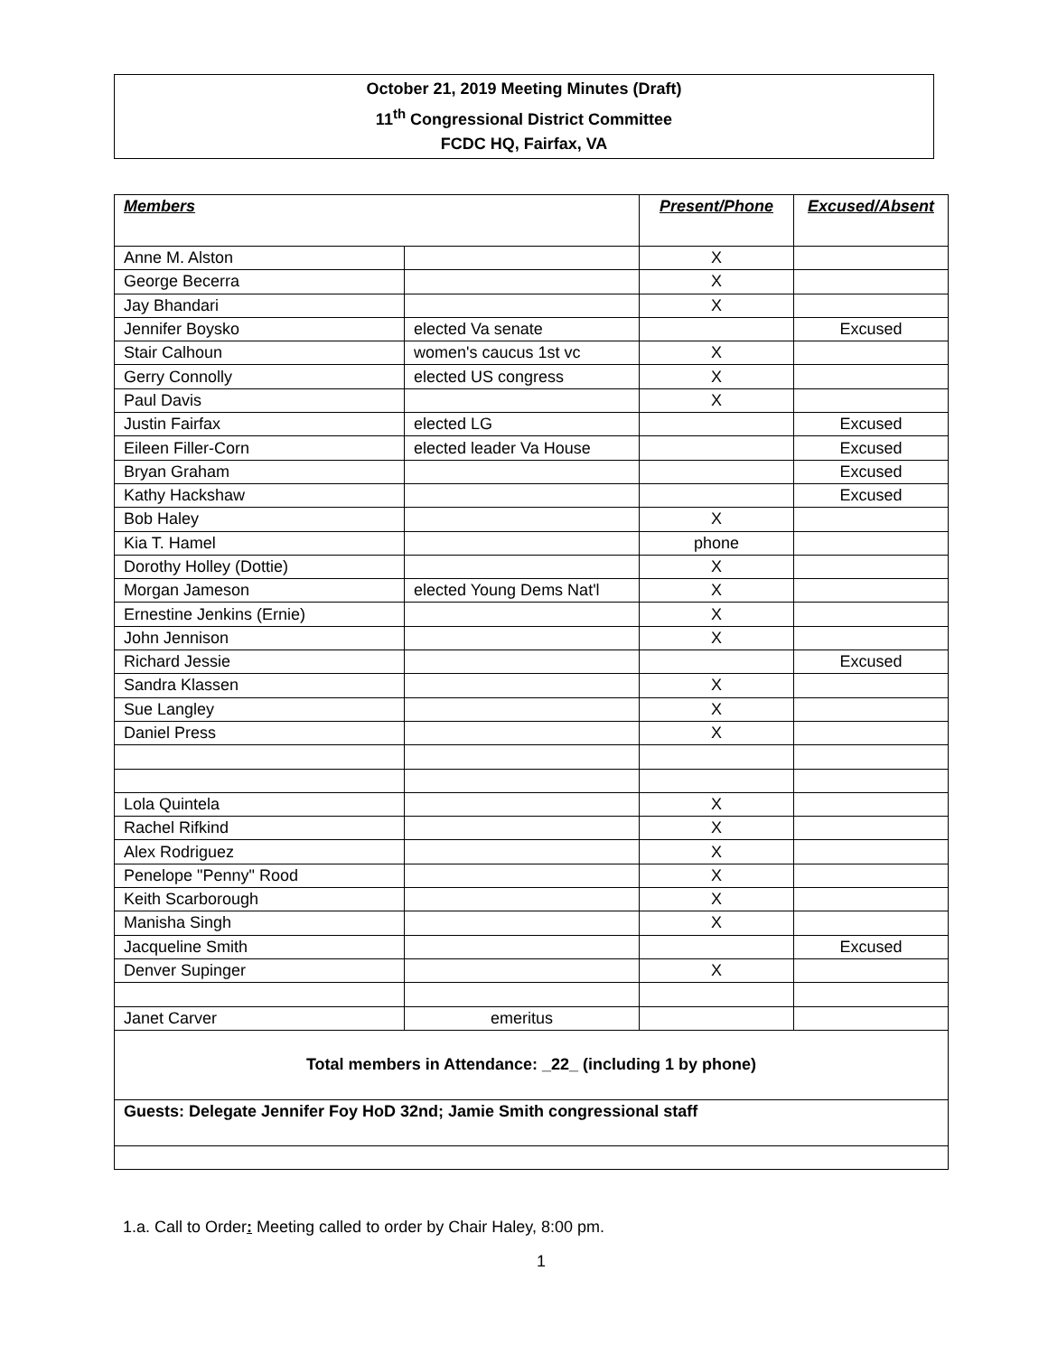October 21, 2019 Meeting Minutes (Draft)
11<sup>th</sup> Congressional District Committee
FCDC HQ, Fairfax, VA
| Members | | Present/Phone | Excused/Absent |
| --- | --- | --- | --- |
| Anne M. Alston | | X | |
| George Becerra | | X | |
| Jay Bhandari | | X | |
| Jennifer Boysko | elected Va senate | | Excused |
| Stair Calhoun | women's caucus 1st vc | X | |
| Gerry Connolly | elected US congress | X | |
| Paul Davis | | X | |
| Justin Fairfax | elected LG | | Excused |
| Eileen Filler-Corn | elected leader Va House | | Excused |
| Bryan Graham | | | Excused |
| Kathy Hackshaw | | | Excused |
| Bob Haley | | X | |
| Kia T. Hamel | | phone | |
| Dorothy Holley (Dottie) | | X | |
| Morgan Jameson | elected Young Dems Nat'l | X | |
| Ernestine Jenkins (Ernie) | | X | |
| John Jennison | | X | |
| Richard Jessie | | | Excused |
| Sandra Klassen | | X | |
| Sue Langley | | X | |
| Daniel Press | | X | |
| Lola Quintela | | X | |
| Rachel Rifkind | | X | |
| Alex Rodriguez | | X | |
| Penelope "Penny" Rood | | X | |
| Keith Scarborough | | X | |
| Manisha Singh | | X | |
| Jacqueline Smith | | | Excused |
| Denver Supinger | | X | |
| Janet Carver | emeritus | | |
| Total members in Attendance: _22_ (including 1 by phone) | | | |
| Guests: Delegate Jennifer Foy HoD 32nd; Jamie Smith congressional staff | | | |
1.a. Call to Order: Meeting called to order by Chair Haley, 8:00 pm.
1